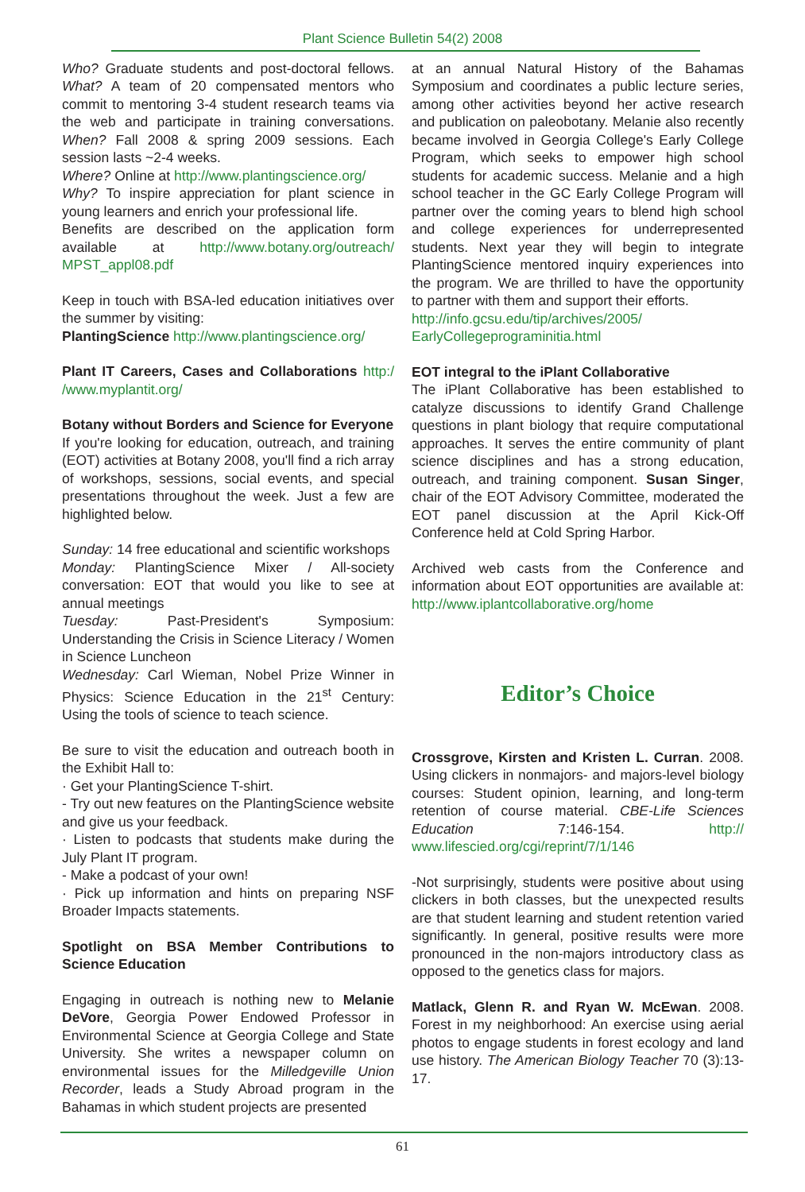Plant Science Bulletin 54(2) 2008
Who? Graduate students and post-doctoral fellows. What? A team of 20 compensated mentors who commit to mentoring 3-4 student research teams via the web and participate in training conversations. When? Fall 2008 & spring 2009 sessions. Each session lasts ~2-4 weeks.
Where? Online at http://www.plantingscience.org/
Why? To inspire appreciation for plant science in young learners and enrich your professional life.
Benefits are described on the application form available at http://www.botany.org/outreach/ MPST_appl08.pdf
Keep in touch with BSA-led education initiatives over the summer by visiting:
PlantingScience http://www.plantingscience.org/
Plant IT Careers, Cases and Collaborations http:/ /www.myplantit.org/
Botany without Borders and Science for Everyone
If you're looking for education, outreach, and training (EOT) activities at Botany 2008, you'll find a rich array of workshops, sessions, social events, and special presentations throughout the week. Just a few are highlighted below.
Sunday: 14 free educational and scientific workshops
Monday: PlantingScience Mixer / All-society conversation: EOT that would you like to see at annual meetings
Tuesday: Past-President's Symposium: Understanding the Crisis in Science Literacy / Women in Science Luncheon
Wednesday: Carl Wieman, Nobel Prize Winner in Physics: Science Education in the 21<sup>st</sup> Century: Using the tools of science to teach science.
Be sure to visit the education and outreach booth in the Exhibit Hall to:
· Get your PlantingScience T-shirt.
- Try out new features on the PlantingScience website and give us your feedback.
· Listen to podcasts that students make during the July Plant IT program.
- Make a podcast of your own!
· Pick up information and hints on preparing NSF Broader Impacts statements.
Spotlight on BSA Member Contributions to Science Education
Engaging in outreach is nothing new to Melanie DeVore, Georgia Power Endowed Professor in Environmental Science at Georgia College and State University. She writes a newspaper column on environmental issues for the Milledgeville Union Recorder, leads a Study Abroad program in the Bahamas in which student projects are presented
at an annual Natural History of the Bahamas Symposium and coordinates a public lecture series, among other activities beyond her active research and publication on paleobotany. Melanie also recently became involved in Georgia College's Early College Program, which seeks to empower high school students for academic success. Melanie and a high school teacher in the GC Early College Program will partner over the coming years to blend high school and college experiences for underrepresented students. Next year they will begin to integrate PlantingScience mentored inquiry experiences into the program. We are thrilled to have the opportunity to partner with them and support their efforts.
http://info.gcsu.edu/tip/archives/2005/ EarlyCollegeprograminitia.html
EOT integral to the iPlant Collaborative
The iPlant Collaborative has been established to catalyze discussions to identify Grand Challenge questions in plant biology that require computational approaches. It serves the entire community of plant science disciplines and has a strong education, outreach, and training component. Susan Singer, chair of the EOT Advisory Committee, moderated the EOT panel discussion at the April Kick-Off Conference held at Cold Spring Harbor.
Archived web casts from the Conference and information about EOT opportunities are available at: http://www.iplantcollaborative.org/home
Editor’s Choice
Crossgrove, Kirsten and Kristen L. Curran. 2008. Using clickers in nonmajors- and majors-level biology courses: Student opinion, learning, and long-term retention of course material. CBE-Life Sciences Education 7:146-154. http:// www.lifescied.org/cgi/reprint/7/1/146
-Not surprisingly, students were positive about using clickers in both classes, but the unexpected results are that student learning and student retention varied significantly. In general, positive results were more pronounced in the non-majors introductory class as opposed to the genetics class for majors.
Matlack, Glenn R. and Ryan W. McEwan. 2008. Forest in my neighborhood: An exercise using aerial photos to engage students in forest ecology and land use history. The American Biology Teacher 70 (3):13-17.
61